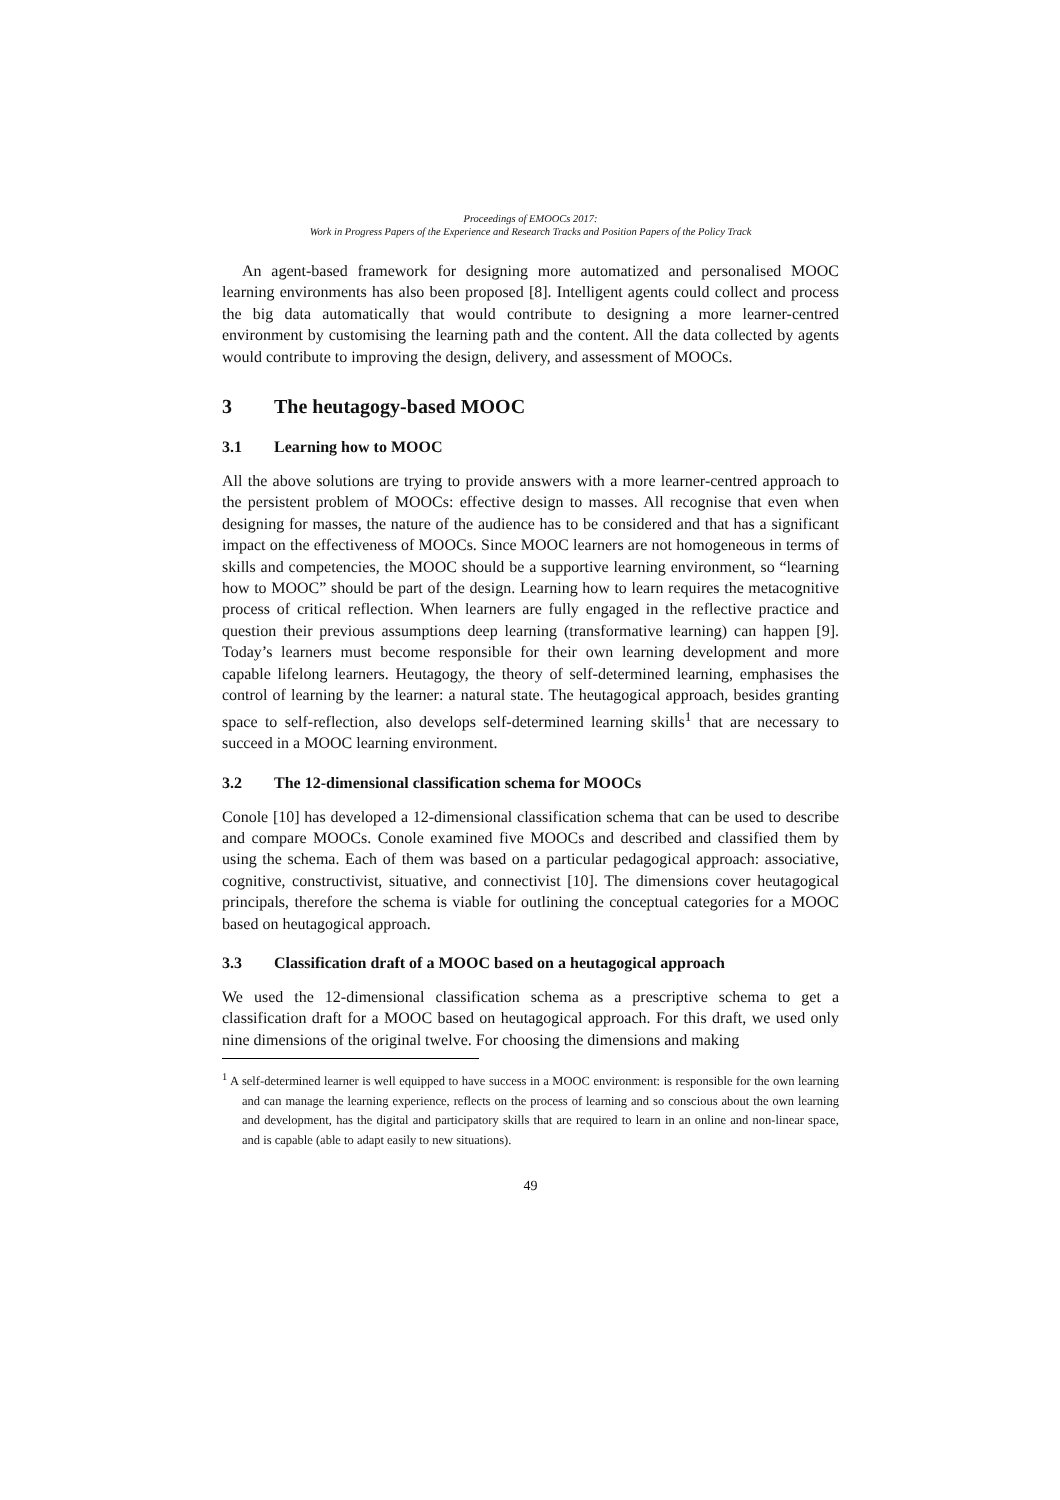Proceedings of EMOOCs 2017:
Work in Progress Papers of the Experience and Research Tracks and Position Papers of the Policy Track
An agent-based framework for designing more automatized and personalised MOOC learning environments has also been proposed [8]. Intelligent agents could collect and process the big data automatically that would contribute to designing a more learner-centred environment by customising the learning path and the content. All the data collected by agents would contribute to improving the design, delivery, and assessment of MOOCs.
3 The heutagogy-based MOOC
3.1 Learning how to MOOC
All the above solutions are trying to provide answers with a more learner-centred approach to the persistent problem of MOOCs: effective design to masses. All recognise that even when designing for masses, the nature of the audience has to be considered and that has a significant impact on the effectiveness of MOOCs. Since MOOC learners are not homogeneous in terms of skills and competencies, the MOOC should be a supportive learning environment, so “learning how to MOOC” should be part of the design. Learning how to learn requires the metacognitive process of critical reflection. When learners are fully engaged in the reflective practice and question their previous assumptions deep learning (transformative learning) can happen [9]. Today’s learners must become responsible for their own learning development and more capable lifelong learners. Heutagogy, the theory of self-determined learning, emphasises the control of learning by the learner: a natural state. The heutagogical approach, besides granting space to self-reflection, also develops self-determined learning skills<sup>1</sup> that are necessary to succeed in a MOOC learning environment.
3.2 The 12-dimensional classification schema for MOOCs
Conole [10] has developed a 12-dimensional classification schema that can be used to describe and compare MOOCs. Conole examined five MOOCs and described and classified them by using the schema. Each of them was based on a particular pedagogical approach: associative, cognitive, constructivist, situative, and connectivist [10]. The dimensions cover heutagogical principals, therefore the schema is viable for outlining the conceptual categories for a MOOC based on heutagogical approach.
3.3 Classification draft of a MOOC based on a heutagogical approach
We used the 12-dimensional classification schema as a prescriptive schema to get a classification draft for a MOOC based on heutagogical approach. For this draft, we used only nine dimensions of the original twelve. For choosing the dimensions and making
<sup>1</sup> A self-determined learner is well equipped to have success in a MOOC environment: is responsible for the own learning and can manage the learning experience, reflects on the process of learning and so conscious about the own learning and development, has the digital and participatory skills that are required to learn in an online and non-linear space, and is capable (able to adapt easily to new situations).
49